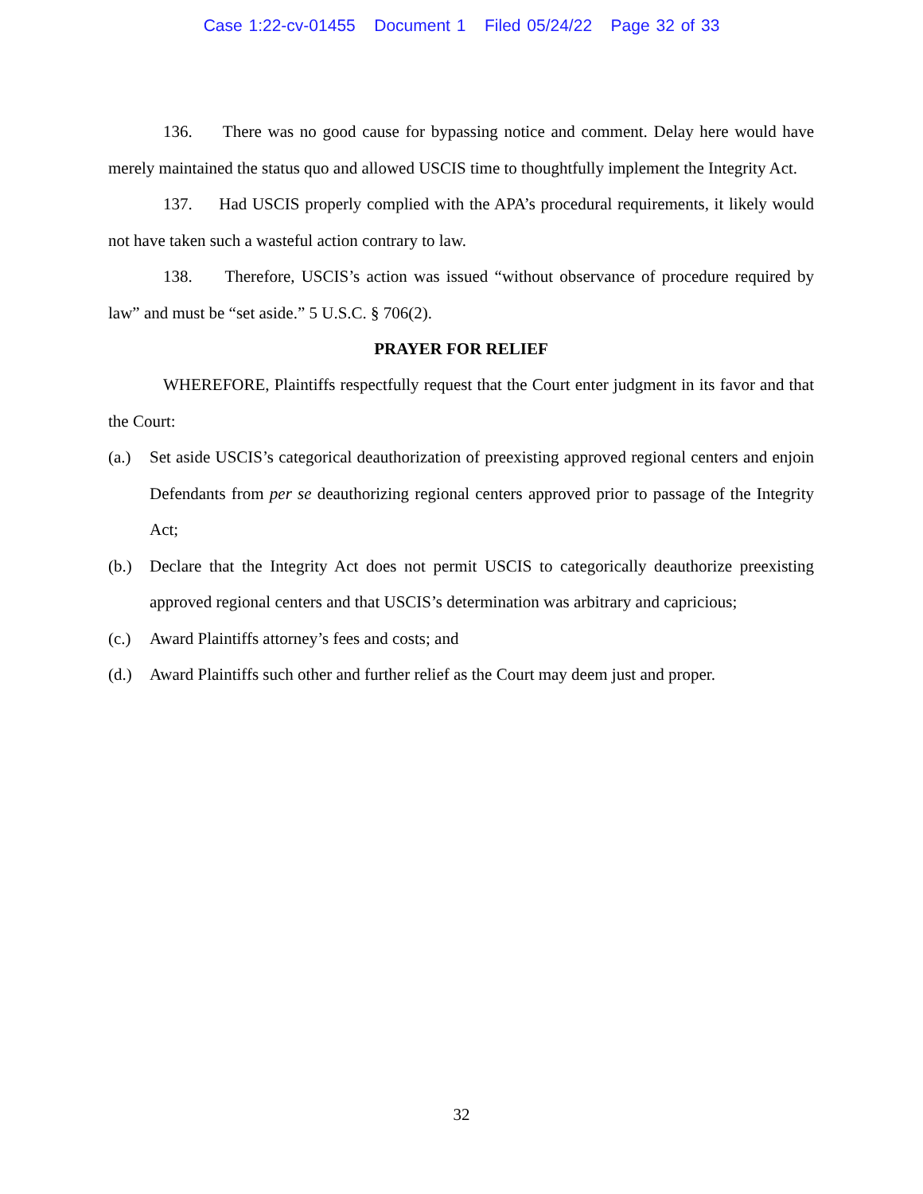Case 1:22-cv-01455 Document 1 Filed 05/24/22 Page 32 of 33
136. There was no good cause for bypassing notice and comment. Delay here would have merely maintained the status quo and allowed USCIS time to thoughtfully implement the Integrity Act.
137. Had USCIS properly complied with the APA’s procedural requirements, it likely would not have taken such a wasteful action contrary to law.
138. Therefore, USCIS’s action was issued “without observance of procedure required by law” and must be “set aside.” 5 U.S.C. § 706(2).
PRAYER FOR RELIEF
WHEREFORE, Plaintiffs respectfully request that the Court enter judgment in its favor and that the Court:
(a.) Set aside USCIS’s categorical deauthorization of preexisting approved regional centers and enjoin Defendants from per se deauthorizing regional centers approved prior to passage of the Integrity Act;
(b.) Declare that the Integrity Act does not permit USCIS to categorically deauthorize preexisting approved regional centers and that USCIS’s determination was arbitrary and capricious;
(c.) Award Plaintiffs attorney’s fees and costs; and
(d.) Award Plaintiffs such other and further relief as the Court may deem just and proper.
32